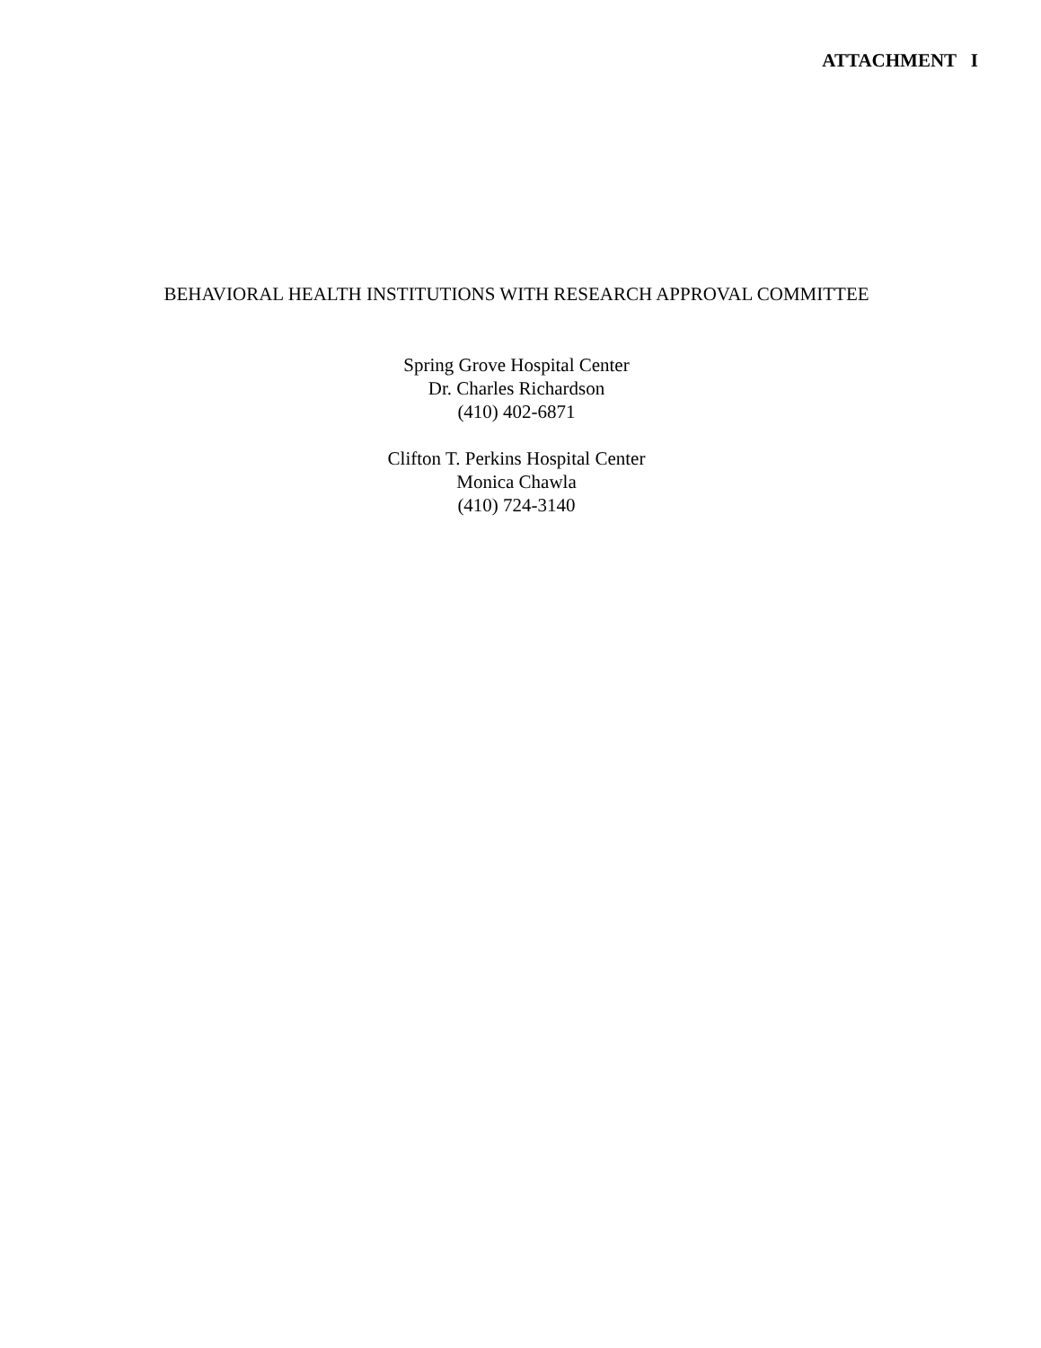ATTACHMENT I
BEHAVIORAL HEALTH INSTITUTIONS WITH RESEARCH APPROVAL COMMITTEE
Spring Grove Hospital Center
Dr. Charles Richardson
(410) 402-6871
Clifton T. Perkins Hospital Center
Monica Chawla
(410) 724-3140